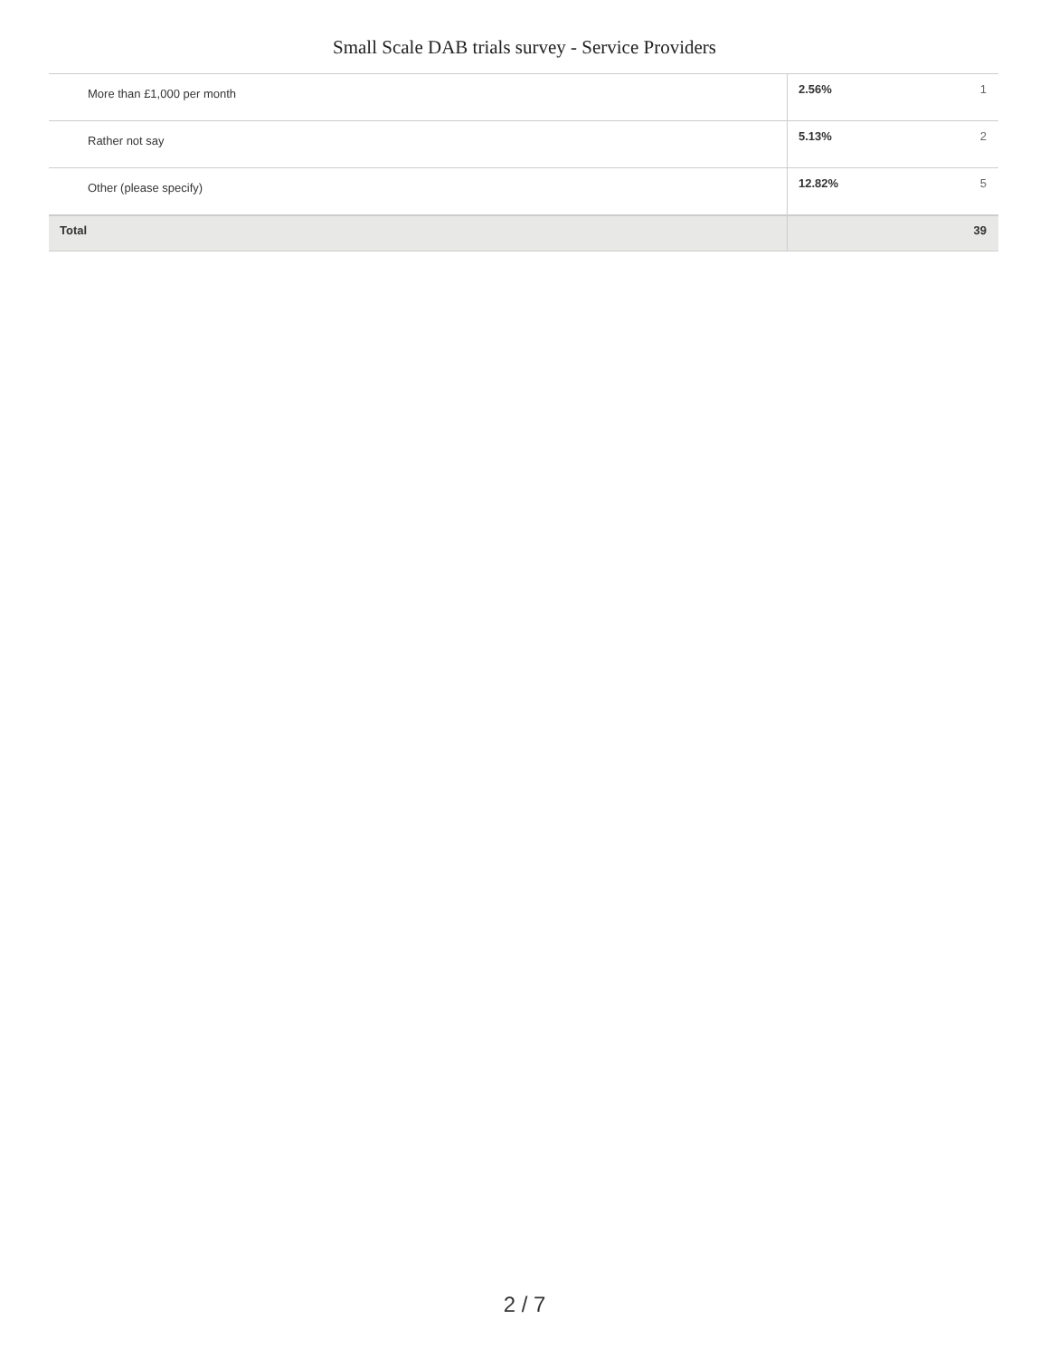Small Scale DAB trials survey - Service Providers
| More than £1,000 per month | 2.56% | 1 |
| Rather not say | 5.13% | 2 |
| Other (please specify) | 12.82% | 5 |
| Total | | 39 |
2 / 7